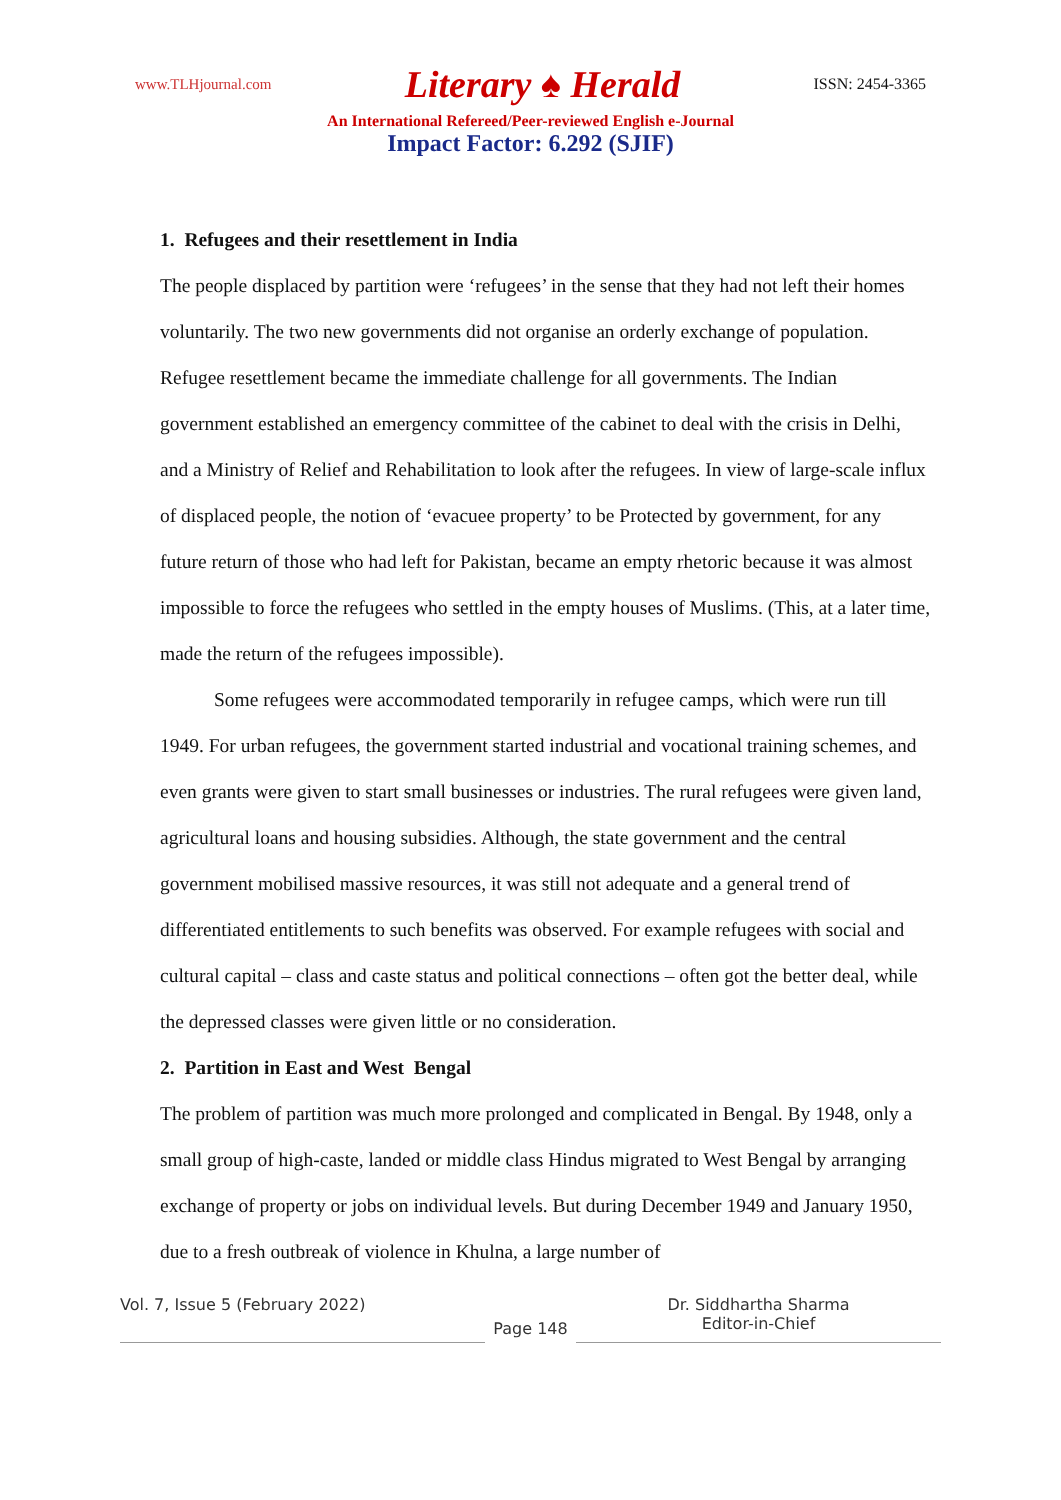www.TLHjournal.com Literary ♠ Herald ISSN: 2454-3365
An International Refereed/Peer-reviewed English e-Journal
Impact Factor: 6.292 (SJIF)
1. Refugees and their resettlement in India
The people displaced by partition were ‘refugees’ in the sense that they had not left their homes voluntarily. The two new governments did not organise an orderly exchange of population. Refugee resettlement became the immediate challenge for all governments. The Indian government established an emergency committee of the cabinet to deal with the crisis in Delhi, and a Ministry of Relief and Rehabilitation to look after the refugees. In view of large-scale influx of displaced people, the notion of ‘evacuee property’ to be Protected by government, for any future return of those who had left for Pakistan, became an empty rhetoric because it was almost impossible to force the refugees who settled in the empty houses of Muslims. (This, at a later time, made the return of the refugees impossible).
Some refugees were accommodated temporarily in refugee camps, which were run till 1949. For urban refugees, the government started industrial and vocational training schemes, and even grants were given to start small businesses or industries. The rural refugees were given land, agricultural loans and housing subsidies. Although, the state government and the central government mobilised massive resources, it was still not adequate and a general trend of differentiated entitlements to such benefits was observed. For example refugees with social and cultural capital – class and caste status and political connections – often got the better deal, while the depressed classes were given little or no consideration.
2. Partition in East and West Bengal
The problem of partition was much more prolonged and complicated in Bengal. By 1948, only a small group of high-caste, landed or middle class Hindus migrated to West Bengal by arranging exchange of property or jobs on individual levels. But during December 1949 and January 1950, due to a fresh outbreak of violence in Khulna, a large number of
Vol. 7, Issue 5 (February 2022)
Page 148
Dr. Siddhartha Sharma
Editor-in-Chief